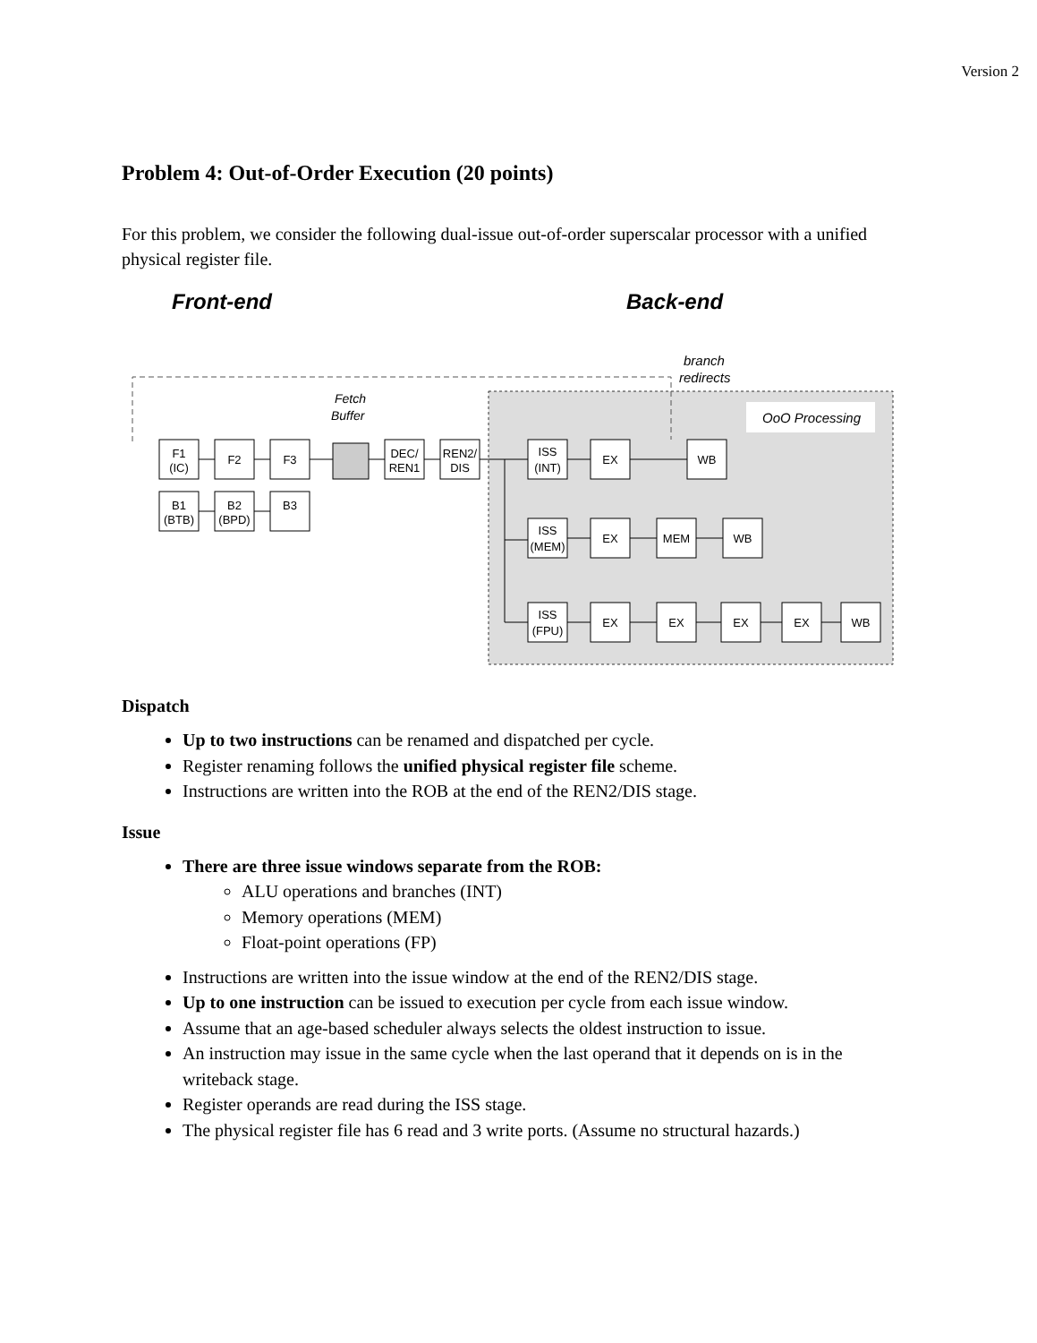Version 2
Problem 4: Out-of-Order Execution (20 points)
For this problem, we consider the following dual-issue out-of-order superscalar processor with a unified physical register file.
Front-end
Back-end
branch
redirects
OoO Processing
Fetch
Buffer
F1
(IC)
F2
F3
DEC/
REN1
REN2/
DIS
B1
(BTB)
B2
(BPD)
B3
ISS
(INT)
EX
WB
ISS
(MEM)
EX
MEM
WB
ISS
(FPU)
EX
EX
EX
EX
WB
Dispatch
Up to two instructions can be renamed and dispatched per cycle.
Register renaming follows the unified physical register file scheme.
Instructions are written into the ROB at the end of the REN2/DIS stage.
Issue
There are three issue windows separate from the ROB:
ALU operations and branches (INT)
Memory operations (MEM)
Float-point operations (FP)
Instructions are written into the issue window at the end of the REN2/DIS stage.
Up to one instruction can be issued to execution per cycle from each issue window.
Assume that an age-based scheduler always selects the oldest instruction to issue.
An instruction may issue in the same cycle when the last operand that it depends on is in the writeback stage.
Register operands are read during the ISS stage.
The physical register file has 6 read and 3 write ports. (Assume no structural hazards.)